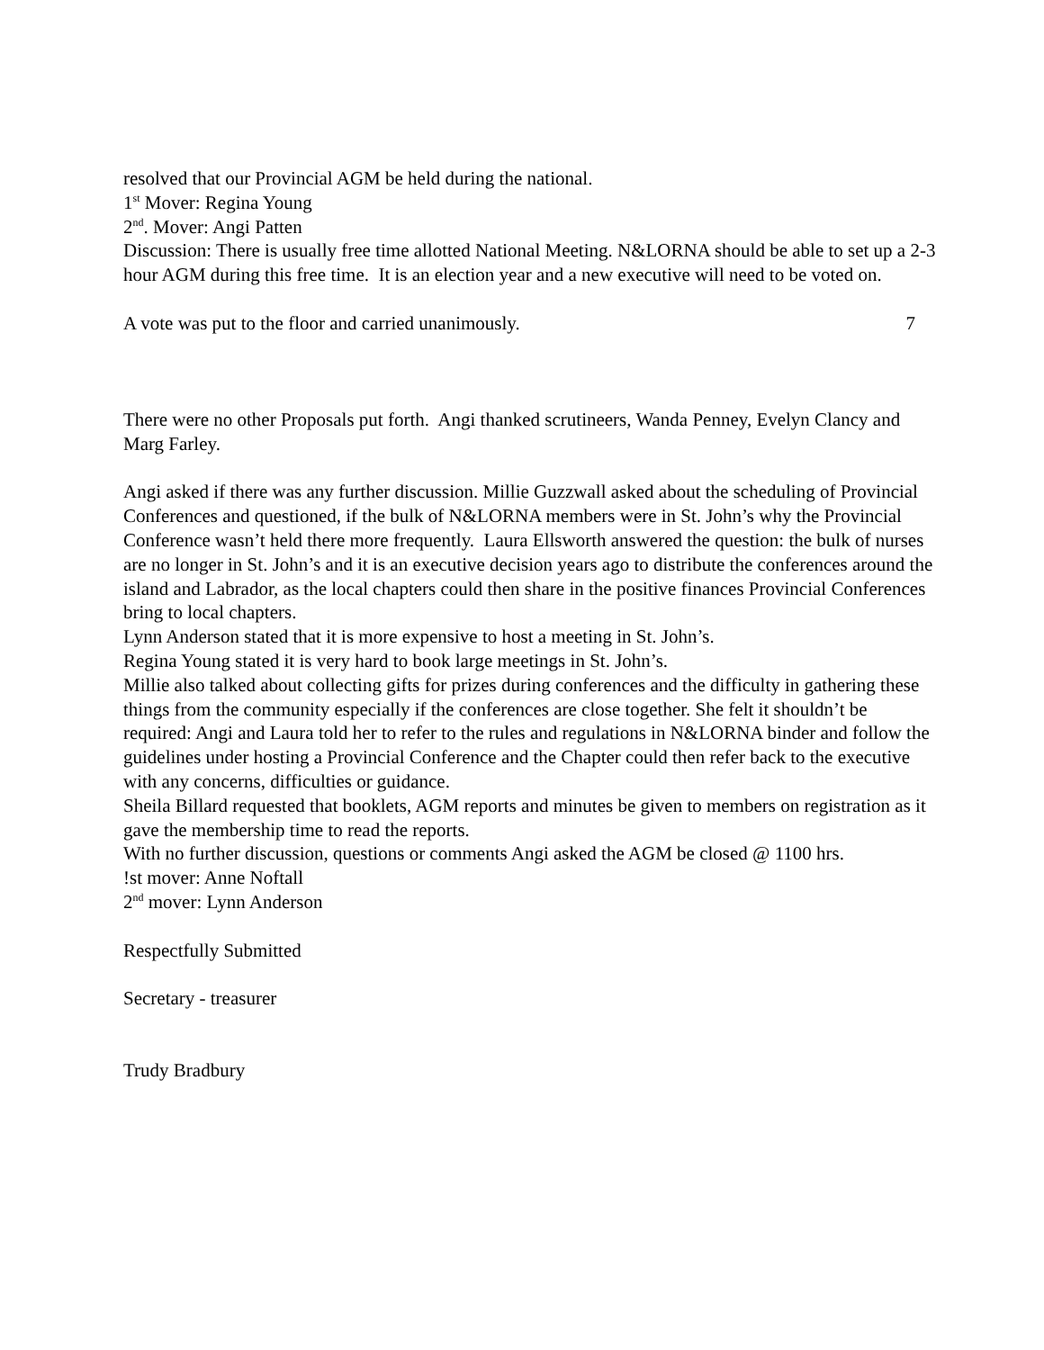resolved that our Provincial AGM be held during the national.
1<sup>st</sup> Mover: Regina Young
2<sup>nd</sup>. Mover: Angi Patten
Discussion: There is usually free time allotted National Meeting. N&LORNA should be able to set up a 2-3 hour AGM during this free time. It is an election year and a new executive will need to be voted on.
A vote was put to the floor and carried unanimously. 7
There were no other Proposals put forth. Angi thanked scrutineers, Wanda Penney, Evelyn Clancy and Marg Farley.
Angi asked if there was any further discussion. Millie Guzzwall asked about the scheduling of Provincial Conferences and questioned, if the bulk of N&LORNA members were in St. John’s why the Provincial Conference wasn’t held there more frequently. Laura Ellsworth answered the question: the bulk of nurses are no longer in St. John’s and it is an executive decision years ago to distribute the conferences around the island and Labrador, as the local chapters could then share in the positive finances Provincial Conferences bring to local chapters.
Lynn Anderson stated that it is more expensive to host a meeting in St. John’s.
Regina Young stated it is very hard to book large meetings in St. John’s.
Millie also talked about collecting gifts for prizes during conferences and the difficulty in gathering these things from the community especially if the conferences are close together. She felt it shouldn’t be required: Angi and Laura told her to refer to the rules and regulations in N&LORNA binder and follow the guidelines under hosting a Provincial Conference and the Chapter could then refer back to the executive with any concerns, difficulties or guidance.
Sheila Billard requested that booklets, AGM reports and minutes be given to members on registration as it gave the membership time to read the reports.
With no further discussion, questions or comments Angi asked the AGM be closed @ 1100 hrs.
!st mover: Anne Noftall
2<sup>nd</sup> mover: Lynn Anderson
Respectfully Submitted
Secretary - treasurer
Trudy Bradbury